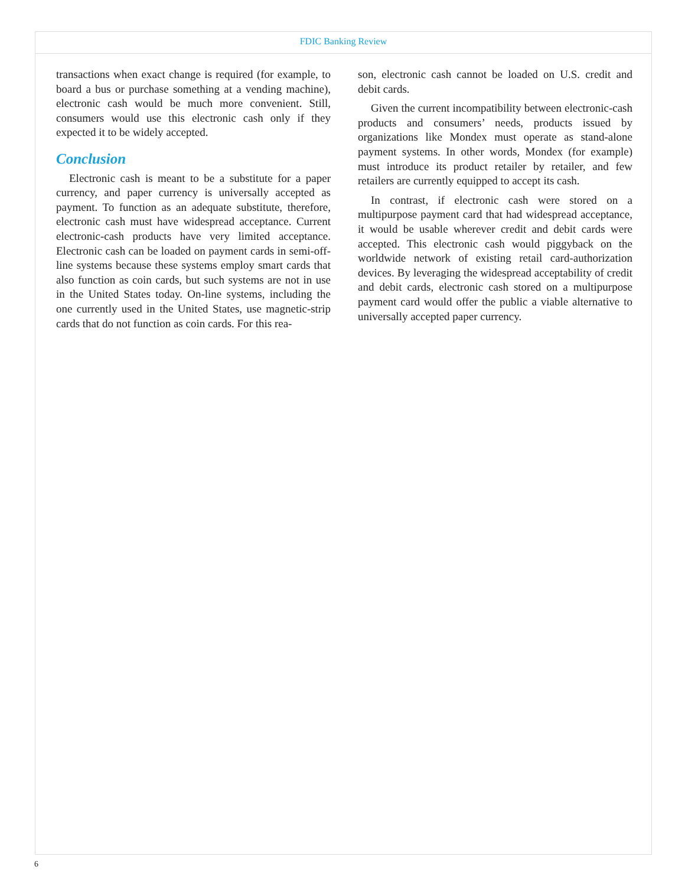FDIC Banking Review
transactions when exact change is required (for example, to board a bus or purchase something at a vending machine), electronic cash would be much more convenient. Still, consumers would use this electronic cash only if they expected it to be widely accepted.
Conclusion
Electronic cash is meant to be a substitute for a paper currency, and paper currency is universally accepted as payment. To function as an adequate substitute, therefore, electronic cash must have widespread acceptance. Current electronic-cash products have very limited acceptance. Electronic cash can be loaded on payment cards in semi-off-line systems because these systems employ smart cards that also function as coin cards, but such systems are not in use in the United States today. On-line systems, including the one currently used in the United States, use magnetic-strip cards that do not function as coin cards. For this rea-
son, electronic cash cannot be loaded on U.S. credit and debit cards.
Given the current incompatibility between electronic-cash products and consumers’ needs, products issued by organizations like Mondex must operate as stand-alone payment systems. In other words, Mondex (for example) must introduce its product retailer by retailer, and few retailers are currently equipped to accept its cash.
In contrast, if electronic cash were stored on a multipurpose payment card that had widespread acceptance, it would be usable wherever credit and debit cards were accepted. This electronic cash would piggyback on the worldwide network of existing retail card-authorization devices. By leveraging the widespread acceptability of credit and debit cards, electronic cash stored on a multipurpose payment card would offer the public a viable alternative to universally accepted paper currency.
6